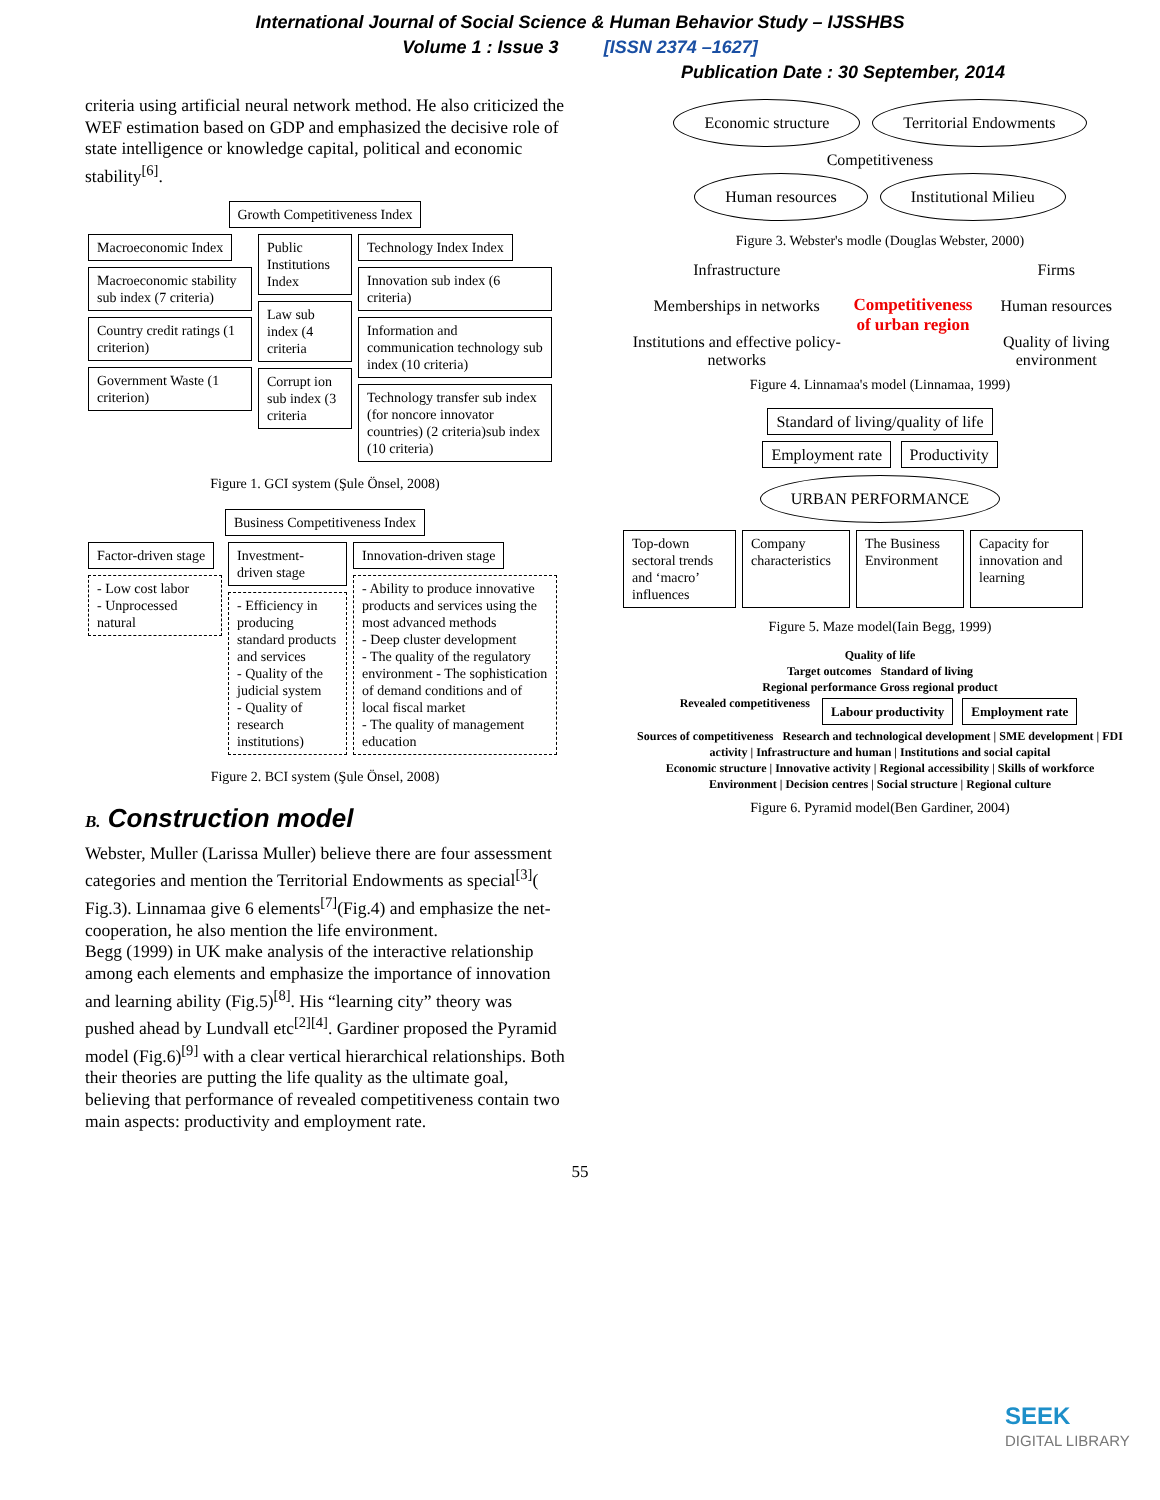International Journal of Social Science & Human Behavior Study – IJSSHBS
Volume 1 : Issue 3 [ISSN 2374 –1627]
Publication Date : 30 September, 2014
criteria using artificial neural network method. He also criticized the WEF estimation based on GDP and emphasized the decisive role of state intelligence or knowledge capital, political and economic stability<sup>[6]</sup>.
Growth Competitiveness Index
Macroeconomic Index Macroeconomic stability sub index (7 criteria) Country credit ratings (1 criterion) Government Waste (1 criterion)
Public Institutions Index Law sub index (4 criteria Corrupt ion sub index (3 criteria
Technology Index Index Innovation sub index (6 criteria) Information and communication technology sub index (10 criteria) Technology transfer sub index (for noncore innovator countries) (2 criteria)sub index (10 criteria)
Figure 1. GCI system (Şule Önsel, 2008)
Business Competitiveness Index
Factor-driven stage - Low cost labor
- Unprocessed natural
Investment-driven stage - Efficiency in producing standard products and services
- Quality of the judicial system
- Quality of research institutions)
Innovation-driven stage - Ability to produce innovative products and services using the most advanced methods
- Deep cluster development
- The quality of the regulatory environment - The sophistication of demand conditions and of local fiscal market
- The quality of management education
Figure 2. BCI system (Şule Önsel, 2008)
B. Construction model
Webster, Muller (Larissa Muller) believe there are four assessment categories and mention the Territorial Endowments as special<sup>[3]</sup>( Fig.3). Linnamaa give 6 elements<sup>[7]</sup>(Fig.4) and emphasize the net-cooperation, he also mention the life environment.
Begg (1999) in UK make analysis of the interactive relationship among each elements and emphasize the importance of innovation and learning ability (Fig.5)<sup>[8]</sup>. His “learning city” theory was pushed ahead by Lundvall etc<sup>[2][4]</sup>. Gardiner proposed the Pyramid model (Fig.6)<sup>[9]</sup> with a clear vertical hierarchical relationships. Both their theories are putting the life quality as the ultimate goal, believing that performance of revealed competitiveness contain two main aspects: productivity and employment rate.
Economic structure Territorial Endowments
Competitiveness
Human resources Institutional Milieu
Figure 3. Webster's modle (Douglas Webster, 2000)
Infrastructure
Memberships in networks
Institutions and effective policy-networks
Competitiveness
of urban region
Firms
Human resources
Quality of living environment
Figure 4. Linnamaa's model (Linnamaa, 1999)
Standard of living/quality of life
Employment rate Productivity
URBAN PERFORMANCE
Top-down sectoral trends and ‘macro’ influences Company characteristics The Business Environment Capacity for innovation and learning
Figure 5. Maze model(Iain Begg, 1999)
Quality of life
Target outcomes Standard of living
Regional performance Gross regional product
Revealed competitiveness Labour productivity Employment rate
Sources of competitiveness Research and technological development | SME development | FDI activity | Infrastructure and human | Institutions and social capital
Economic structure | Innovative activity | Regional accessibility | Skills of workforce
Environment | Decision centres | Social structure | Regional culture
Figure 6. Pyramid model(Ben Gardiner, 2004)
55
SEEK
DIGITAL LIBRARY